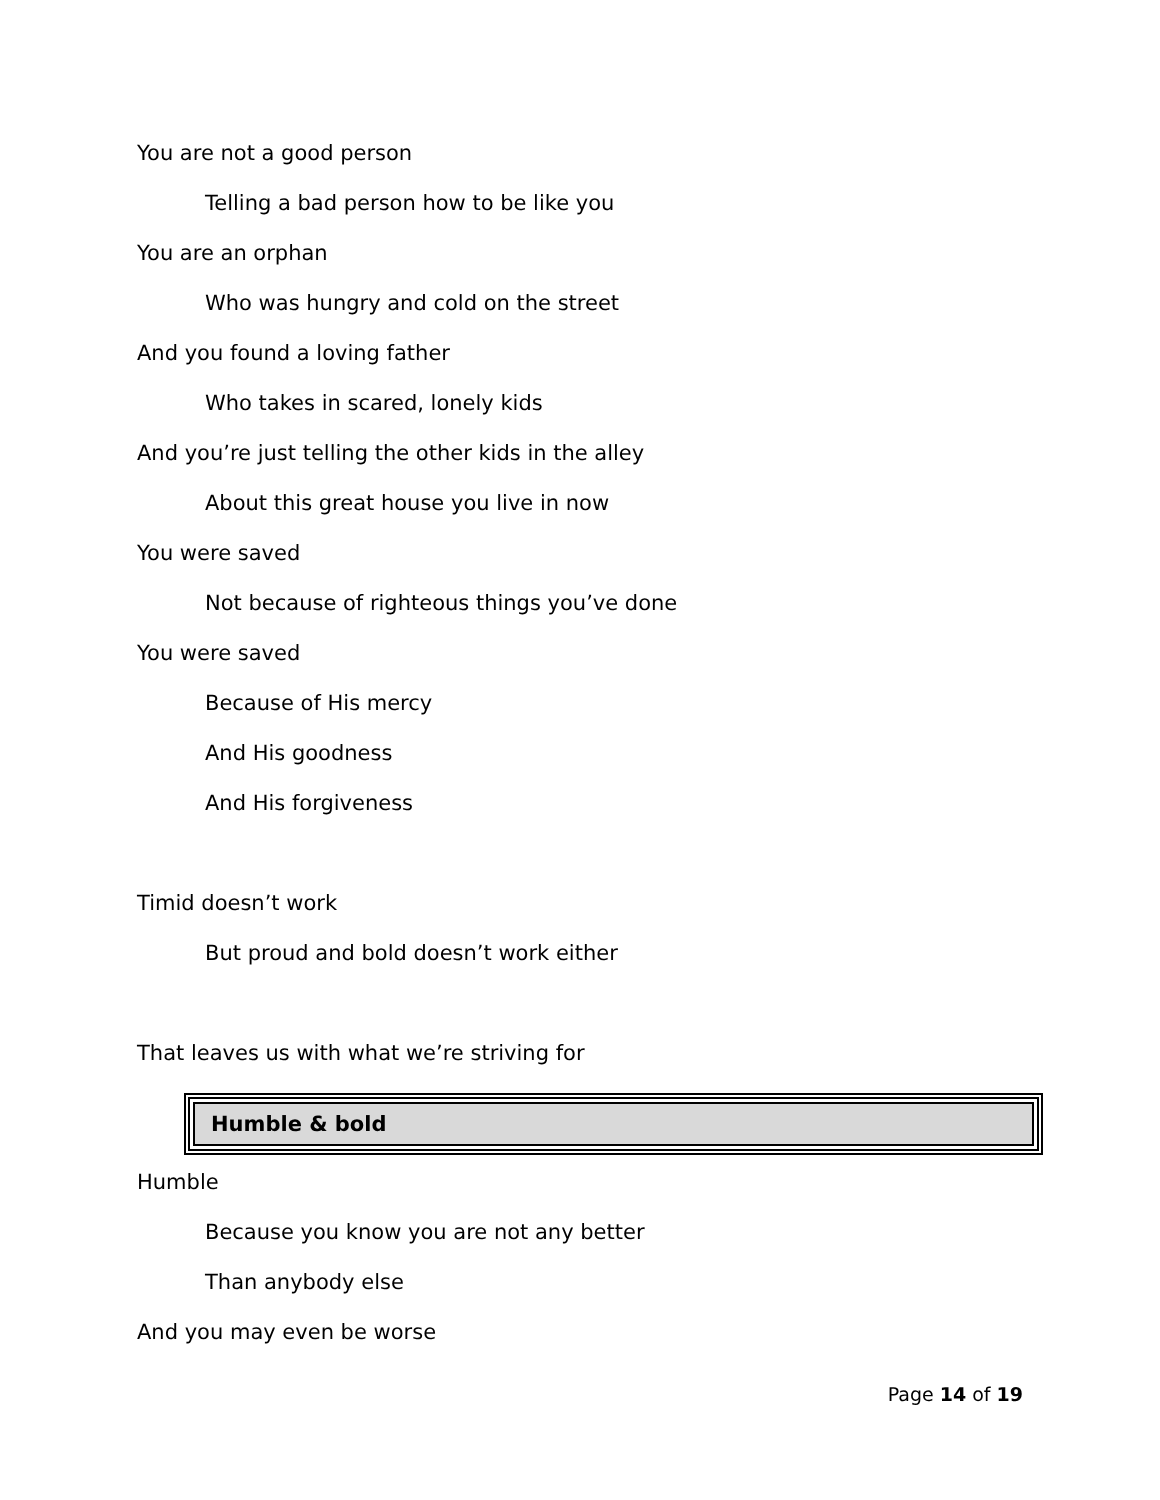You are not a good person
Telling a bad person how to be like you
You are an orphan
Who was hungry and cold on the street
And you found a loving father
Who takes in scared, lonely kids
And you’re just telling the other kids in the alley
About this great house you live in now
You were saved
Not because of righteous things you’ve done
You were saved
Because of His mercy
And His goodness
And His forgiveness
Timid doesn’t work
But proud and bold doesn’t work either
That leaves us with what we’re striving for
Humble & bold
Humble
Because you know you are not any better
Than anybody else
And you may even be worse
Page 14 of 19